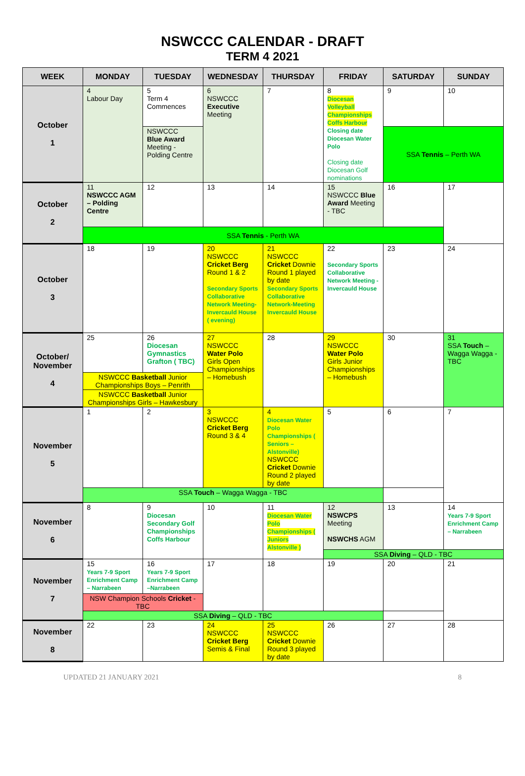NSWCCC CALENDAR - DRAFT
TERM 4 2021
| WEEK | MONDAY | TUESDAY | WEDNESDAY | THURSDAY | FRIDAY | SATURDAY | SUNDAY |
| --- | --- | --- | --- | --- | --- | --- | --- |
| October 1 | 4 Labour Day | 5 Term 4 Commences | 6 NSWCCC Executive Meeting | 7 | 8 Diocesan Volleyball Championships Coffs Harbour Closing date Diocesan Water Polo Closing date Diocesan Golf nominations | 9 | 10 |
| | | NSWCCC Blue Award Meeting - Polding Centre | | | | SSA Tennis – Perth WA | |
| October 2 | 11 NSWCCC AGM – Polding Centre | 12 | 13 | 14 | 15 NSWCCC Blue Award Meeting - TBC | 16 | 17 |
| | SSA Tennis - Perth WA | | | | | | |
| October 3 | 18 | 19 | 20 NSWCCC Cricket Berg Round 1 & 2 Secondary Sports Collaborative Network Meeting- Invercauld House ( evening) | 21 NSWCCC Cricket Downie Round 1 played by date Secondary Sports Collaborative Network-Meeting Invercauld House | 22 Secondary Sports Collaborative Network Meeting - Invercauld House | 23 | 24 |
| October/ November 4 | 25 | 26 Diocesan Gymnastics Grafton ( TBC) | 27 NSWCCC Water Polo Girls Open Championships – Homebush | 28 | 29 NSWCCC Water Polo Girls Junior Championships – Homebush | 30 | 31 SSA Touch – Wagga Wagga - TBC |
| | NSWCCC Basketball Junior Championships Boys – Penrith | | | | | | |
| | NSWCCC Basketball Junior Championships Girls – Hawkesbury | | | | | | |
| November 5 | 1 | 2 | 3 NSWCCC Cricket Berg Round 3 & 4 | 4 Diocesan Water Polo Championships ( Seniors – Alstonville) NSWCCC Cricket Downie Round 2 played by date | 5 | 6 | 7 |
| | SSA Touch – Wagga Wagga - TBC | | | | | | |
| November 6 | 8 | 9 Diocesan Secondary Golf Championships Coffs Harbour | 10 | 11 Diocesan Water Polo Championships ( Juniors Alstonville ) | 12 NSWCPS Meeting NSWCHS AGM | 13 | 14 Years 7-9 Sport Enrichment Camp – Narrabeen |
| | | | | | SSA Diving – QLD - TBC | | |
| November 7 | 15 Years 7-9 Sport Enrichment Camp – Narrabeen | 16 Years 7-9 Sport Enrichment Camp –Narrabeen | 17 | 18 | 19 | 20 | 21 |
| | NSW Champion Schools Cricket - TBC | | | | | | |
| | SSA Diving – QLD - TBC | | | | | | |
| November 8 | 22 | 23 | 24 NSWCCC Cricket Berg Semis & Final | 25 NSWCCC Cricket Downie Round 3 played by date | 26 | 27 | 28 |
UPDATED 21 JANUARY 2021 8